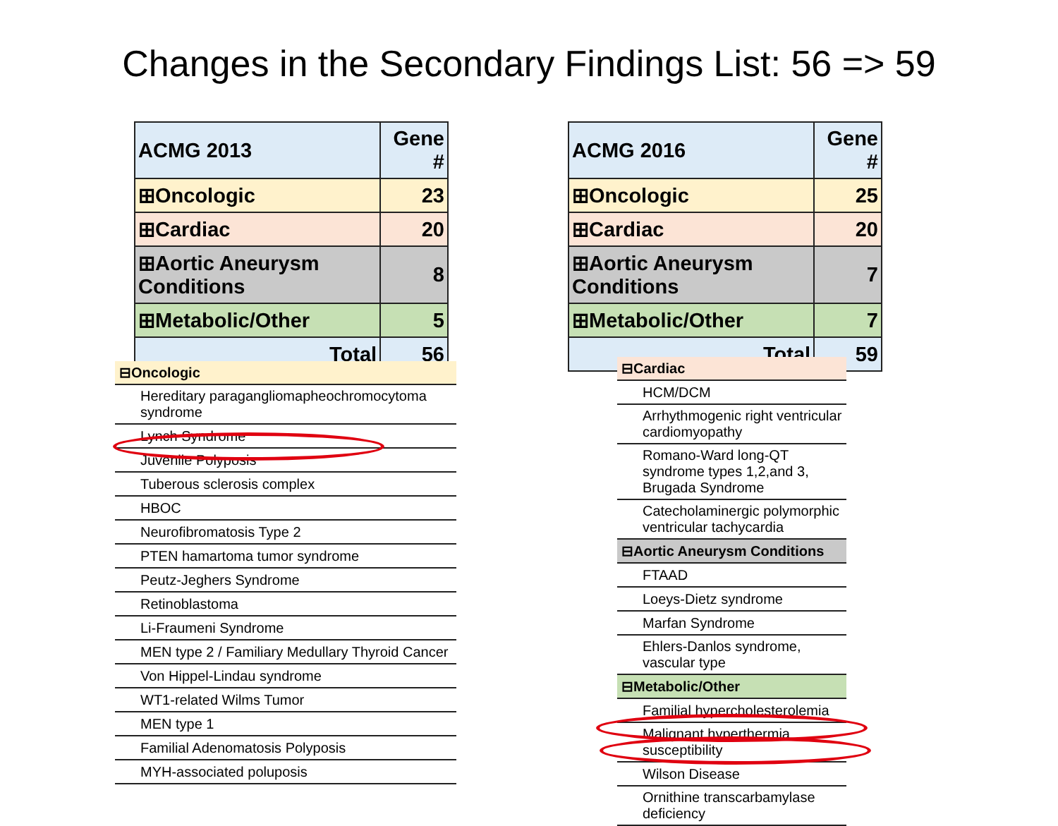Changes in the Secondary Findings List: 56 => 59
| ACMG 2013 | Gene # |
| --- | --- |
| ⊞Oncologic | 23 |
| ⊞Cardiac | 20 |
| ⊞Aortic Aneurysm Conditions | 8 |
| ⊞Metabolic/Other | 5 |
| Total | 56 |
| ACMG 2016 | Gene # |
| --- | --- |
| ⊞Oncologic | 25 |
| ⊞Cardiac | 20 |
| ⊞Aortic Aneurysm Conditions | 7 |
| ⊞Metabolic/Other | 7 |
| Total | 59 |
| ⊟Oncologic |
| Hereditary paragangliomapheochromocytoma syndrome |
| Lynch Syndrome |
| Juvenile Polyposis |
| Tuberous sclerosis complex |
| HBOC |
| Neurofibromatosis Type 2 |
| PTEN hamartoma tumor syndrome |
| Peutz-Jeghers Syndrome |
| Retinoblastoma |
| Li-Fraumeni Syndrome |
| MEN type 2 / Familiary Medullary Thyroid Cancer |
| Von Hippel-Lindau syndrome |
| WT1-related Wilms Tumor |
| MEN type 1 |
| Familial Adenomatosis Polyposis |
| MYH-associated poluposis |
| ⊟Cardiac |
| HCM/DCM |
| Arrhythmogenic right ventricular cardiomyopathy |
| Romano-Ward long-QT syndrome types 1,2,and 3, Brugada Syndrome |
| Catecholaminergic polymorphic ventricular tachycardia |
| ⊟Aortic Aneurysm Conditions |
| FTAAD |
| Loeys-Dietz syndrome |
| Marfan Syndrome |
| Ehlers-Danlos syndrome, vascular type |
| ⊟Metabolic/Other |
| Familial hypercholesterolemia |
| Malignant hyperthermia susceptibility |
| Wilson Disease |
| Ornithine transcarbamylase deficiency |